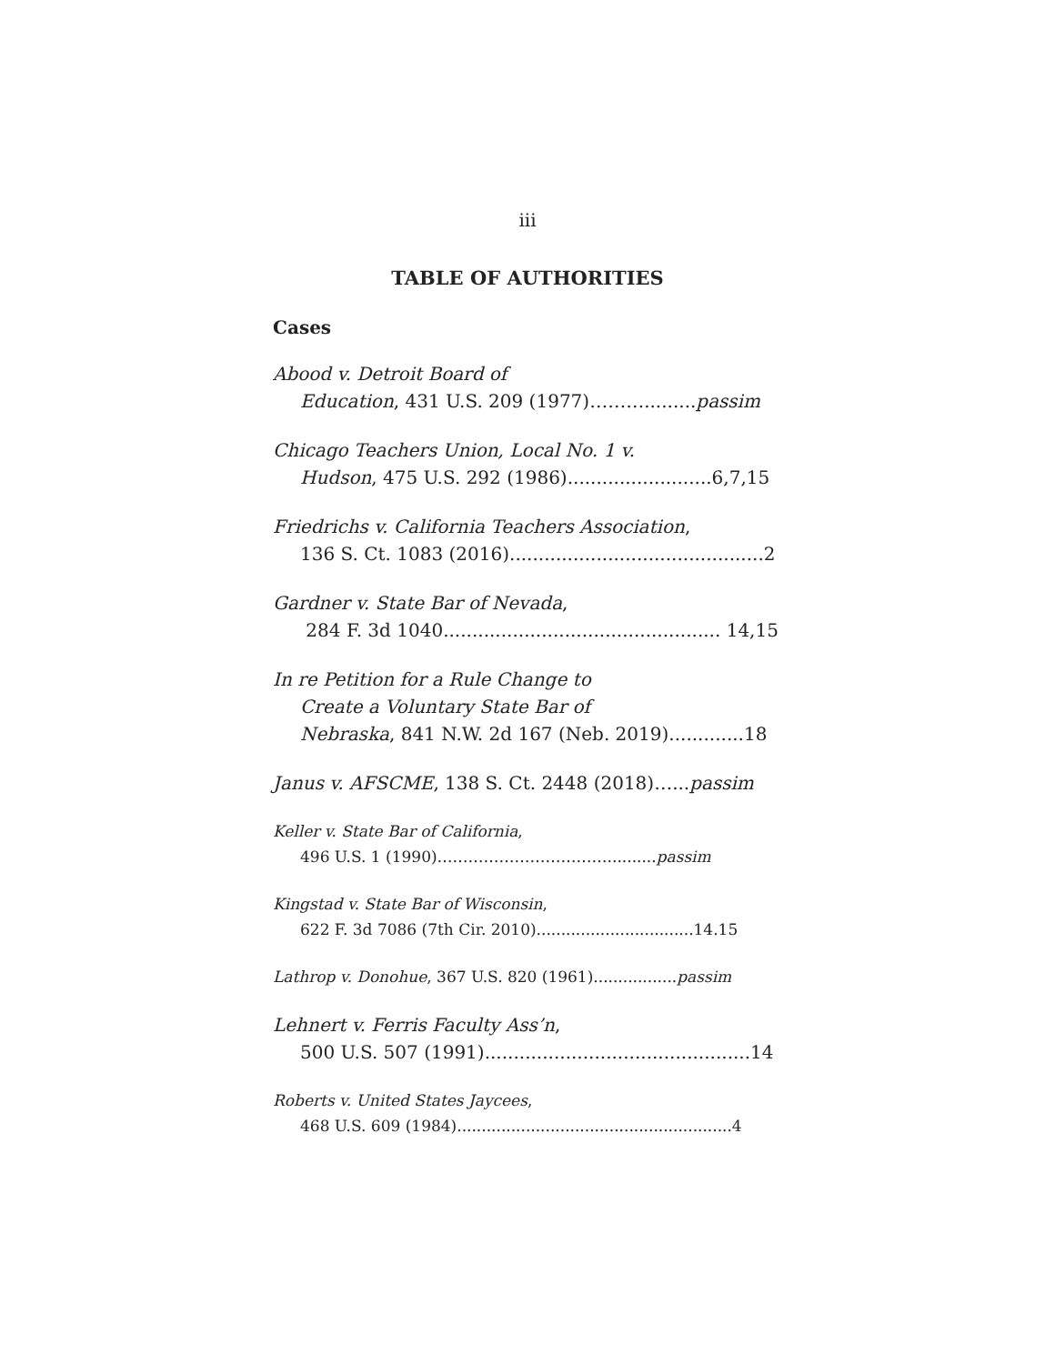iii
TABLE OF AUTHORITIES
Cases
Abood v. Detroit Board of
Education, 431 U.S. 209 (1977)……….........passim
Chicago Teachers Union, Local No. 1 v.
Hudson, 475 U.S. 292 (1986).........................6,7,15
Friedrichs v. California Teachers Association,
136 S. Ct. 1083 (2016)............................................2
Gardner v. State Bar of Nevada,
284 F. 3d 1040................................................ 14,15
In re Petition for a Rule Change to
Create a Voluntary State Bar of
Nebraska, 841 N.W. 2d 167 (Neb. 2019).............18
Janus v. AFSCME, 138 S. Ct. 2448 (2018)…...passim
Keller v. State Bar of California,
496 U.S. 1 (1990)……………………………..........passim
Kingstad v. State Bar of Wisconsin,
622 F. 3d 7086 (7th Cir. 2010)................................14.15
Lathrop v. Donohue, 367 U.S. 820 (1961).................passim
Lehnert v. Ferris Faculty Ass’n,
500 U.S. 507 (1991)..............................................14
Roberts v. United States Jaycees,
468 U.S. 609 (1984)........................................................4